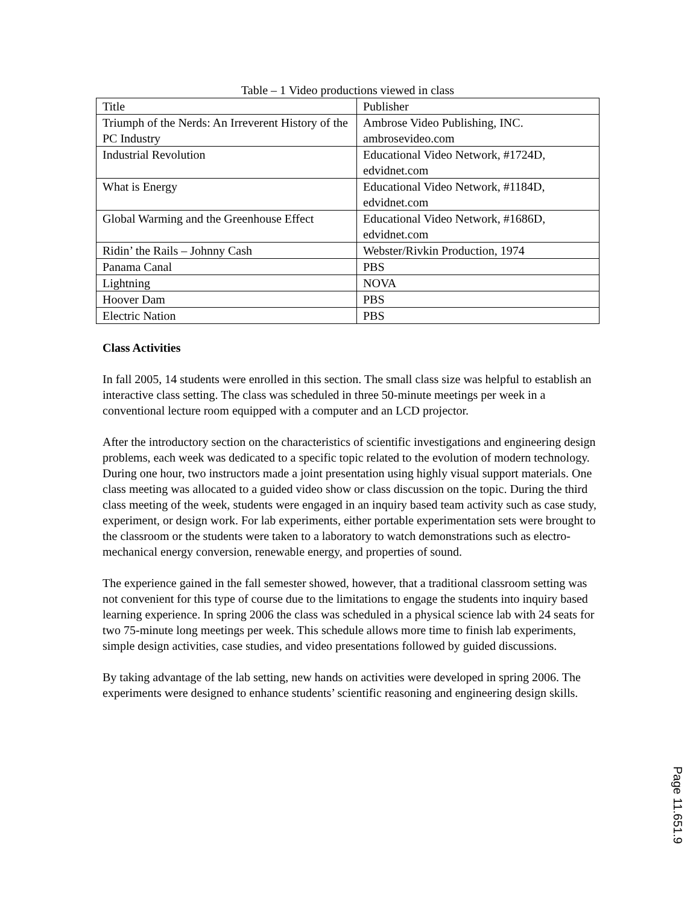Table – 1 Video productions viewed in class
| Title | Publisher |
| Triumph of the Nerds: An Irreverent History of the PC Industry | Ambrose Video Publishing, INC. ambrosevideo.com |
| Industrial Revolution | Educational Video Network, #1724D, edvidnet.com |
| What is Energy | Educational Video Network, #1184D, edvidnet.com |
| Global Warming and the Greenhouse Effect | Educational Video Network, #1686D, edvidnet.com |
| Ridin’ the Rails – Johnny Cash | Webster/Rivkin Production, 1974 |
| Panama Canal | PBS |
| Lightning | NOVA |
| Hoover Dam | PBS |
| Electric Nation | PBS |
Class Activities
In fall 2005, 14 students were enrolled in this section. The small class size was helpful to establish an interactive class setting. The class was scheduled in three 50-minute meetings per week in a conventional lecture room equipped with a computer and an LCD projector.
After the introductory section on the characteristics of scientific investigations and engineering design problems, each week was dedicated to a specific topic related to the evolution of modern technology. During one hour, two instructors made a joint presentation using highly visual support materials. One class meeting was allocated to a guided video show or class discussion on the topic. During the third class meeting of the week, students were engaged in an inquiry based team activity such as case study, experiment, or design work. For lab experiments, either portable experimentation sets were brought to the classroom or the students were taken to a laboratory to watch demonstrations such as electro-mechanical energy conversion, renewable energy, and properties of sound.
The experience gained in the fall semester showed, however, that a traditional classroom setting was not convenient for this type of course due to the limitations to engage the students into inquiry based learning experience. In spring 2006 the class was scheduled in a physical science lab with 24 seats for two 75-minute long meetings per week. This schedule allows more time to finish lab experiments, simple design activities, case studies, and video presentations followed by guided discussions.
By taking advantage of the lab setting, new hands on activities were developed in spring 2006. The experiments were designed to enhance students’ scientific reasoning and engineering design skills.
Page 11.651.9